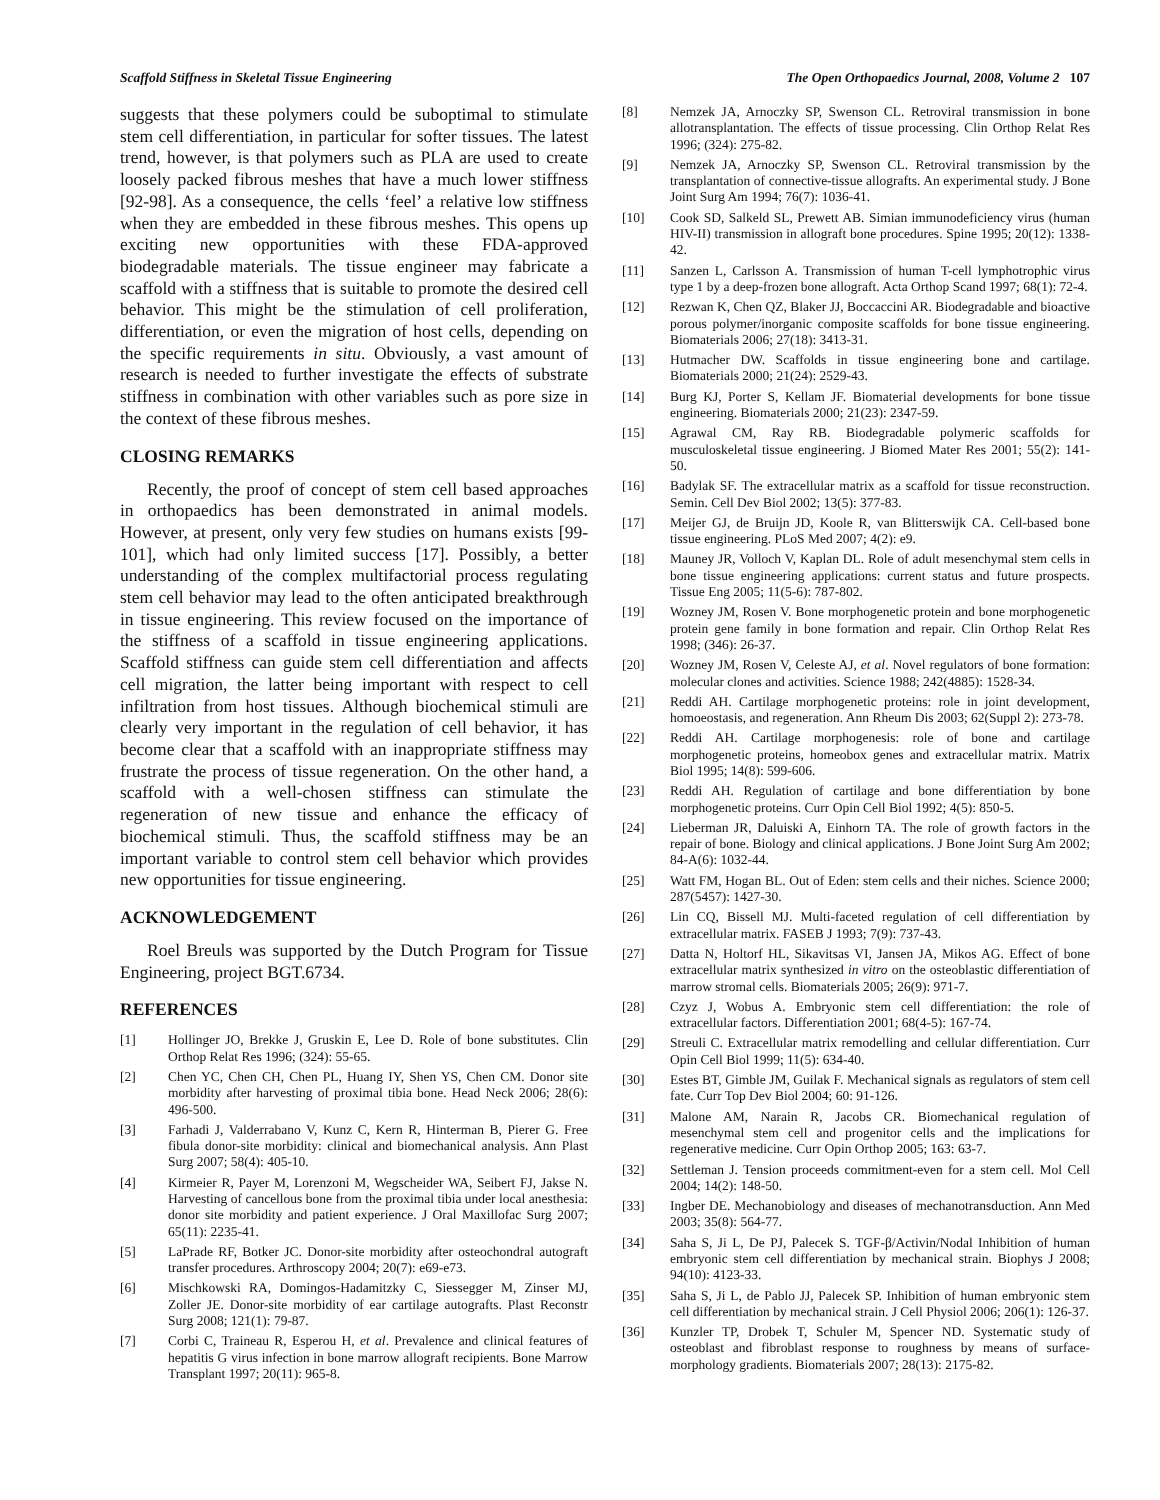Scaffold Stiffness in Skeletal Tissue Engineering The Open Orthopaedics Journal, 2008, Volume 2 107
suggests that these polymers could be suboptimal to stimulate stem cell differentiation, in particular for softer tissues. The latest trend, however, is that polymers such as PLA are used to create loosely packed fibrous meshes that have a much lower stiffness [92-98]. As a consequence, the cells ‘feel’ a relative low stiffness when they are embedded in these fibrous meshes. This opens up exciting new opportunities with these FDA-approved biodegradable materials. The tissue engineer may fabricate a scaffold with a stiffness that is suitable to promote the desired cell behavior. This might be the stimulation of cell proliferation, differentiation, or even the migration of host cells, depending on the specific requirements in situ. Obviously, a vast amount of research is needed to further investigate the effects of substrate stiffness in combination with other variables such as pore size in the context of these fibrous meshes.
CLOSING REMARKS
Recently, the proof of concept of stem cell based approaches in orthopaedics has been demonstrated in animal models. However, at present, only very few studies on humans exists [99-101], which had only limited success [17]. Possibly, a better understanding of the complex multifactorial process regulating stem cell behavior may lead to the often anticipated breakthrough in tissue engineering. This review focused on the importance of the stiffness of a scaffold in tissue engineering applications. Scaffold stiffness can guide stem cell differentiation and affects cell migration, the latter being important with respect to cell infiltration from host tissues. Although biochemical stimuli are clearly very important in the regulation of cell behavior, it has become clear that a scaffold with an inappropriate stiffness may frustrate the process of tissue regeneration. On the other hand, a scaffold with a well-chosen stiffness can stimulate the regeneration of new tissue and enhance the efficacy of biochemical stimuli. Thus, the scaffold stiffness may be an important variable to control stem cell behavior which provides new opportunities for tissue engineering.
ACKNOWLEDGEMENT
Roel Breuls was supported by the Dutch Program for Tissue Engineering, project BGT.6734.
REFERENCES
[1] Hollinger JO, Brekke J, Gruskin E, Lee D. Role of bone substitutes. Clin Orthop Relat Res 1996; (324): 55-65.
[2] Chen YC, Chen CH, Chen PL, Huang IY, Shen YS, Chen CM. Donor site morbidity after harvesting of proximal tibia bone. Head Neck 2006; 28(6): 496-500.
[3] Farhadi J, Valderrabano V, Kunz C, Kern R, Hinterman B, Pierer G. Free fibula donor-site morbidity: clinical and biomechanical analysis. Ann Plast Surg 2007; 58(4): 405-10.
[4] Kirmeier R, Payer M, Lorenzoni M, Wegscheider WA, Seibert FJ, Jakse N. Harvesting of cancellous bone from the proximal tibia under local anesthesia: donor site morbidity and patient experience. J Oral Maxillofac Surg 2007; 65(11): 2235-41.
[5] LaPrade RF, Botker JC. Donor-site morbidity after osteochondral autograft transfer procedures. Arthroscopy 2004; 20(7): e69-e73.
[6] Mischkowski RA, Domingos-Hadamitzky C, Siessegger M, Zinser MJ, Zoller JE. Donor-site morbidity of ear cartilage autografts. Plast Reconstr Surg 2008; 121(1): 79-87.
[7] Corbi C, Traineau R, Esperou H, et al. Prevalence and clinical features of hepatitis G virus infection in bone marrow allograft recipients. Bone Marrow Transplant 1997; 20(11): 965-8.
[8] Nemzek JA, Arnoczky SP, Swenson CL. Retroviral transmission in bone allotransplantation. The effects of tissue processing. Clin Orthop Relat Res 1996; (324): 275-82.
[9] Nemzek JA, Arnoczky SP, Swenson CL. Retroviral transmission by the transplantation of connective-tissue allografts. An experimental study. J Bone Joint Surg Am 1994; 76(7): 1036-41.
[10] Cook SD, Salkeld SL, Prewett AB. Simian immunodeficiency virus (human HIV-II) transmission in allograft bone procedures. Spine 1995; 20(12): 1338-42.
[11] Sanzen L, Carlsson A. Transmission of human T-cell lymphotrophic virus type 1 by a deep-frozen bone allograft. Acta Orthop Scand 1997; 68(1): 72-4.
[12] Rezwan K, Chen QZ, Blaker JJ, Boccaccini AR. Biodegradable and bioactive porous polymer/inorganic composite scaffolds for bone tissue engineering. Biomaterials 2006; 27(18): 3413-31.
[13] Hutmacher DW. Scaffolds in tissue engineering bone and cartilage. Biomaterials 2000; 21(24): 2529-43.
[14] Burg KJ, Porter S, Kellam JF. Biomaterial developments for bone tissue engineering. Biomaterials 2000; 21(23): 2347-59.
[15] Agrawal CM, Ray RB. Biodegradable polymeric scaffolds for musculoskeletal tissue engineering. J Biomed Mater Res 2001; 55(2): 141-50.
[16] Badylak SF. The extracellular matrix as a scaffold for tissue reconstruction. Semin. Cell Dev Biol 2002; 13(5): 377-83.
[17] Meijer GJ, de Bruijn JD, Koole R, van Blitterswijk CA. Cell-based bone tissue engineering. PLoS Med 2007; 4(2): e9.
[18] Mauney JR, Volloch V, Kaplan DL. Role of adult mesenchymal stem cells in bone tissue engineering applications: current status and future prospects. Tissue Eng 2005; 11(5-6): 787-802.
[19] Wozney JM, Rosen V. Bone morphogenetic protein and bone morphogenetic protein gene family in bone formation and repair. Clin Orthop Relat Res 1998; (346): 26-37.
[20] Wozney JM, Rosen V, Celeste AJ, et al. Novel regulators of bone formation: molecular clones and activities. Science 1988; 242(4885): 1528-34.
[21] Reddi AH. Cartilage morphogenetic proteins: role in joint development, homoeostasis, and regeneration. Ann Rheum Dis 2003; 62(Suppl 2): 273-78.
[22] Reddi AH. Cartilage morphogenesis: role of bone and cartilage morphogenetic proteins, homeobox genes and extracellular matrix. Matrix Biol 1995; 14(8): 599-606.
[23] Reddi AH. Regulation of cartilage and bone differentiation by bone morphogenetic proteins. Curr Opin Cell Biol 1992; 4(5): 850-5.
[24] Lieberman JR, Daluiski A, Einhorn TA. The role of growth factors in the repair of bone. Biology and clinical applications. J Bone Joint Surg Am 2002; 84-A(6): 1032-44.
[25] Watt FM, Hogan BL. Out of Eden: stem cells and their niches. Science 2000; 287(5457): 1427-30.
[26] Lin CQ, Bissell MJ. Multi-faceted regulation of cell differentiation by extracellular matrix. FASEB J 1993; 7(9): 737-43.
[27] Datta N, Holtorf HL, Sikavitsas VI, Jansen JA, Mikos AG. Effect of bone extracellular matrix synthesized in vitro on the osteoblastic differentiation of marrow stromal cells. Biomaterials 2005; 26(9): 971-7.
[28] Czyz J, Wobus A. Embryonic stem cell differentiation: the role of extracellular factors. Differentiation 2001; 68(4-5): 167-74.
[29] Streuli C. Extracellular matrix remodelling and cellular differentiation. Curr Opin Cell Biol 1999; 11(5): 634-40.
[30] Estes BT, Gimble JM, Guilak F. Mechanical signals as regulators of stem cell fate. Curr Top Dev Biol 2004; 60: 91-126.
[31] Malone AM, Narain R, Jacobs CR. Biomechanical regulation of mesenchymal stem cell and progenitor cells and the implications for regenerative medicine. Curr Opin Orthop 2005; 163: 63-7.
[32] Settleman J. Tension proceeds commitment-even for a stem cell. Mol Cell 2004; 14(2): 148-50.
[33] Ingber DE. Mechanobiology and diseases of mechanotransduction. Ann Med 2003; 35(8): 564-77.
[34] Saha S, Ji L, De PJ, Palecek S. TGF-β/Activin/Nodal Inhibition of human embryonic stem cell differentiation by mechanical strain. Biophys J 2008; 94(10): 4123-33.
[35] Saha S, Ji L, de Pablo JJ, Palecek SP. Inhibition of human embryonic stem cell differentiation by mechanical strain. J Cell Physiol 2006; 206(1): 126-37.
[36] Kunzler TP, Drobek T, Schuler M, Spencer ND. Systematic study of osteoblast and fibroblast response to roughness by means of surface-morphology gradients. Biomaterials 2007; 28(13): 2175-82.